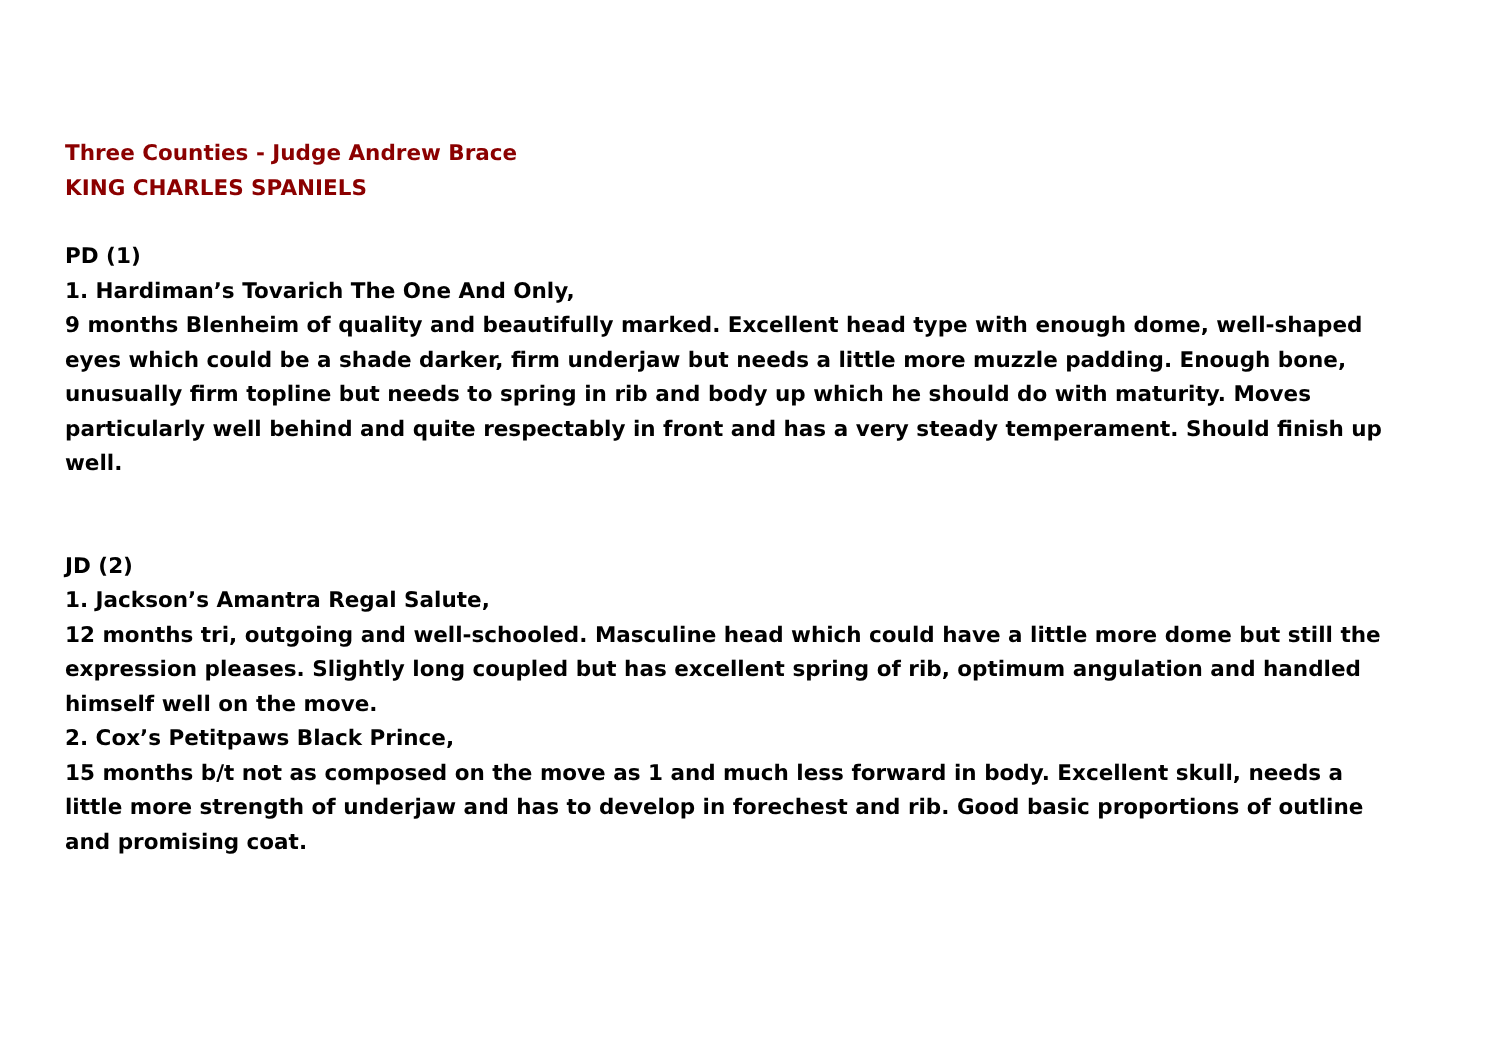Three Counties - Judge Andrew Brace
KING CHARLES SPANIELS
PD (1)
1. Hardiman’s Tovarich The One And Only,
9 months Blenheim of quality and beautifully marked. Excellent head type with enough dome, well-shaped eyes which could be a shade darker, firm underjaw but needs a little more muzzle padding. Enough bone, unusually firm topline but needs to spring in rib and body up which he should do with maturity. Moves particularly well behind and quite respectably in front and has a very steady temperament. Should finish up well.
JD (2)
1. Jackson’s Amantra Regal Salute,
12 months tri, outgoing and well-schooled. Masculine head which could have a little more dome but still the expression pleases. Slightly long coupled but has excellent spring of rib, optimum angulation and handled himself well on the move.
2. Cox’s Petitpaws Black Prince,
15 months b/t not as composed on the move as 1 and much less forward in body. Excellent skull, needs a little more strength of underjaw and has to develop in forechest and rib. Good basic proportions of outline and promising coat.